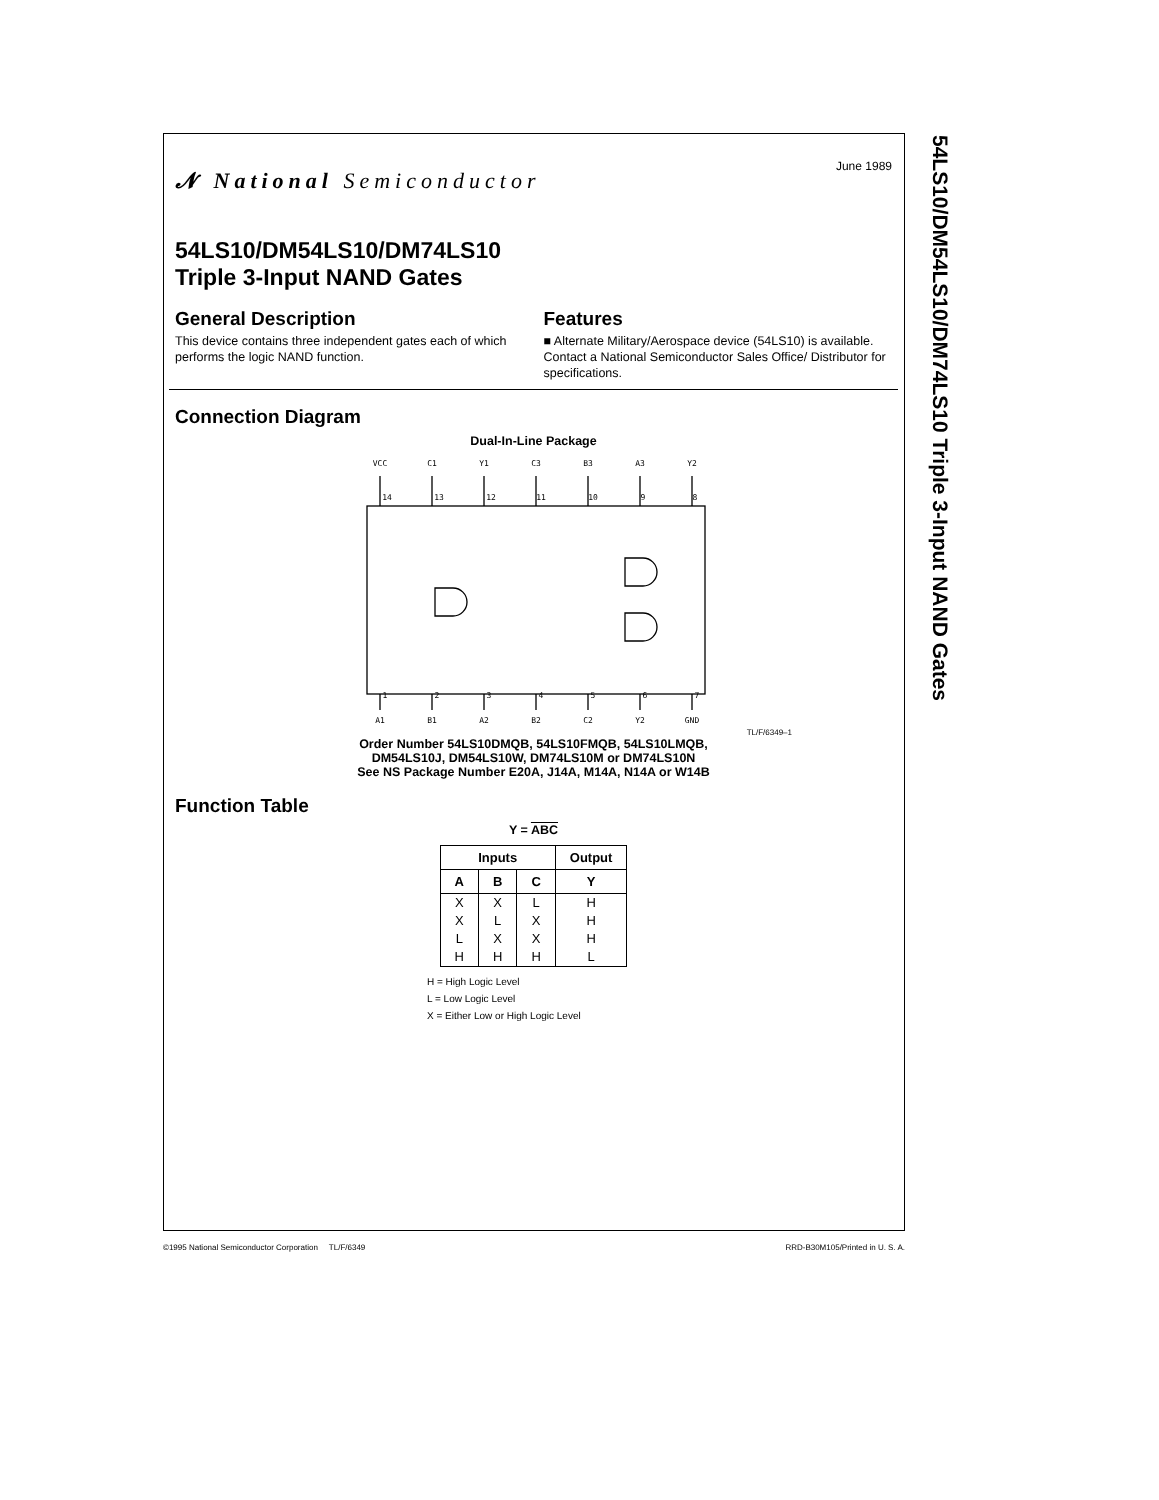𝓝 National Semiconductor
June 1989
54LS10/DM54LS10/DM74LS10
Triple 3-Input NAND Gates
General Description
This device contains three independent gates each of which performs the logic NAND function.
Features
■ Alternate Military/Aerospace device (54LS10) is available. Contact a National Semiconductor Sales Office/ Distributor for specifications.
Connection Diagram
Dual-In-Line Package
VCC
C1
Y1
C3
B3
A3
Y2
14
13
12
11
10
9
8
1
2
3
4
5
6
7
A1
B1
A2
B2
C2
Y2
GND
TL/F/6349–1
Order Number 54LS10DMQB, 54LS10FMQB, 54LS10LMQB,
DM54LS10J, DM54LS10W, DM74LS10M or DM74LS10N
See NS Package Number E20A, J14A, M14A, N14A or W14B
Function Table
Y = ABC
| Inputs | | | Output |
| --- | --- | --- | --- |
| A | B | C | Y |
| X | X | L | H |
| X | L | X | H |
| L | X | X | H |
| H | H | H | L |
H = High Logic Level
L = Low Logic Level
X = Either Low or High Logic Level
54LS10/DM54LS10/DM74LS10 Triple 3-Input NAND Gates
©1995 National Semiconductor Corporation TL/F/6349 RRD-B30M105/Printed in U. S. A.